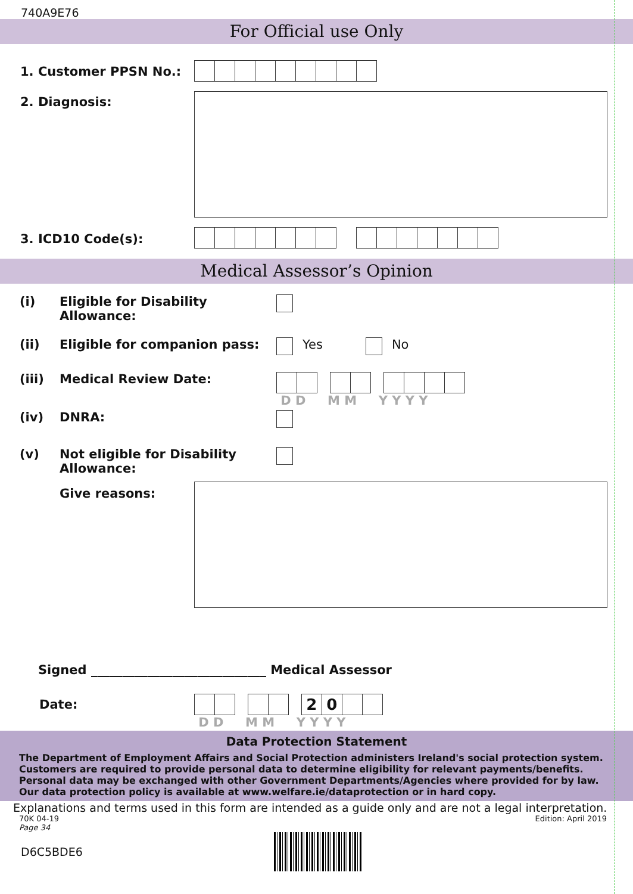740A9E76
For Official use Only
1. Customer PPSN No.:
2. Diagnosis:
3. ICD10 Code(s):
Medical Assessor’s Opinion
(i) Eligible for Disability Allowance:
(ii) Eligible for companion pass: Yes No
(iii) Medical Review Date: D D M M Y Y Y Y
(iv) DNRA:
(v)
Not eligible for Disability Allowance:
Give reasons:
Signed ____________________________ Medical Assessor
Date:
20
D D M M Y Y Y Y
Data Protection Statement
The Department of Employment Affairs and Social Protection administers Ireland's social protection system. Customers are required to provide personal data to determine eligibility for relevant payments/benefits. Personal data may be exchanged with other Government Departments/Agencies where provided for by law. Our data protection policy is available at www.welfare.ie/dataprotection or in hard copy.
Explanations and terms used in this form are intended as a guide only and are not a legal interpretation.
70K 04-19 Edition: April 2019
Page 34
D6C5BDE6